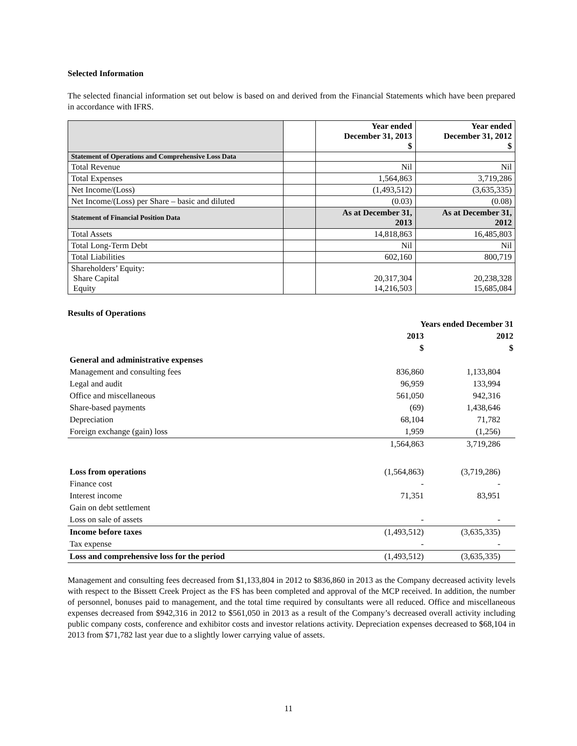Selected Information
The selected financial information set out below is based on and derived from the Financial Statements which have been prepared in accordance with IFRS.
| | | Year ended December 31, 2013 $ | Year ended December 31, 2012 $ |
| --- | --- | --- | --- |
| Statement of Operations and Comprehensive Loss Data | | | |
| Total Revenue | | Nil | Nil |
| Total Expenses | | 1,564,863 | 3,719,286 |
| Net Income/(Loss) | | (1,493,512) | (3,635,335) |
| Net Income/(Loss) per Share – basic and diluted | | (0.03) | (0.08) |
| Statement of Financial Position Data | | As at December 31, 2013 | As at December 31, 2012 |
| Total Assets | | 14,818,863 | 16,485,803 |
| Total Long-Term Debt | | Nil | Nil |
| Total Liabilities | | 602,160 | 800,719 |
| Shareholders’ Equity: Share Capital Equity | | 20,317,304 14,216,503 | 20,238,328 15,685,084 |
Results of Operations
| | Years ended December 31 | |
| | 2013 | 2012 |
| | $ | $ |
| General and administrative expenses | | |
| Management and consulting fees | 836,860 | 1,133,804 |
| Legal and audit | 96,959 | 133,994 |
| Office and miscellaneous | 561,050 | 942,316 |
| Share-based payments | (69) | 1,438,646 |
| Depreciation | 68,104 | 71,782 |
| Foreign exchange (gain) loss | 1,959 | (1,256) |
| | 1,564,863 | 3,719,286 |
| Loss from operations | (1,564,863) | (3,719,286) |
| Finance cost | - | - |
| Interest income | 71,351 | 83,951 |
| Gain on debt settlement | | |
| Loss on sale of assets | - | - |
| Income before taxes | (1,493,512) | (3,635,335) |
| Tax expense | - | - |
| Loss and comprehensive loss for the period | (1,493,512) | (3,635,335) |
Management and consulting fees decreased from $1,133,804 in 2012 to $836,860 in 2013 as the Company decreased activity levels with respect to the Bissett Creek Project as the FS has been completed and approval of the MCP received. In addition, the number of personnel, bonuses paid to management, and the total time required by consultants were all reduced. Office and miscellaneous expenses decreased from $942,316 in 2012 to $561,050 in 2013 as a result of the Company’s decreased overall activity including public company costs, conference and exhibitor costs and investor relations activity. Depreciation expenses decreased to $68,104 in 2013 from $71,782 last year due to a slightly lower carrying value of assets.
11